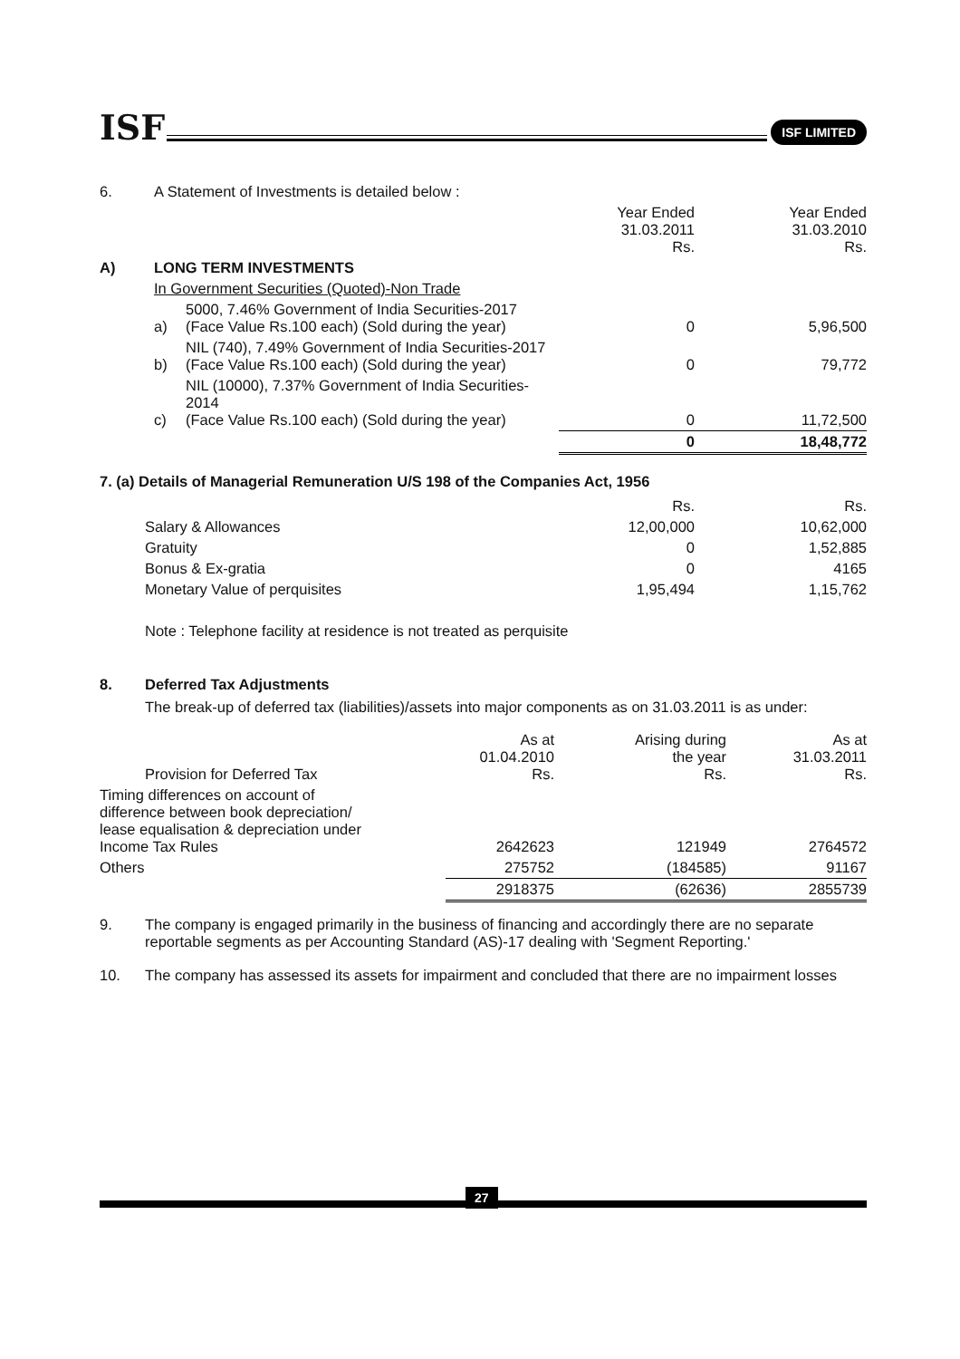ISF
ISF LIMITED
| 6. | A Statement of Investments is detailed below : | | | |
| | | | Year Ended 31.03.2011 Rs. | Year Ended 31.03.2010 Rs. |
| A) | LONG TERM INVESTMENTS | | | |
| | In Government Securities (Quoted)-Non Trade | | | |
| | a) | 5000, 7.46% Government of India Securities-2017 (Face Value Rs.100 each) (Sold during the year) | 0 | 5,96,500 |
| | b) | NIL (740), 7.49% Government of India Securities-2017 (Face Value Rs.100 each) (Sold during the year) | 0 | 79,772 |
| | c) | NIL (10000), 7.37% Government of India Securities-2014 (Face Value Rs.100 each) (Sold during the year) | 0 | 11,72,500 |
| | | | 0 | 18,48,772 |
7. (a) Details of Managerial Remuneration U/S 198 of the Companies Act, 1956
| | Rs. | Rs. |
| Salary & Allowances | 12,00,000 | 10,62,000 |
| Gratuity | 0 | 1,52,885 |
| Bonus & Ex-gratia | 0 | 4165 |
| Monetary Value of perquisites | 1,95,494 | 1,15,762 |
Note : Telephone facility at residence is not treated as perquisite
8. Deferred Tax Adjustments
The break-up of deferred tax (liabilities)/assets into major components as on 31.03.2011 is as under:
| Provision for Deferred Tax | As at 01.04.2010 Rs. | Arising during the year Rs. | As at 31.03.2011 Rs. |
| Timing differences on account of difference between book depreciation/ lease equalisation & depreciation under Income Tax Rules | 2642623 | 121949 | 2764572 |
| Others | 275752 | (184585) | 91167 |
| | 2918375 | (62636) | 2855739 |
9. The company is engaged primarily in the business of financing and accordingly there are no separate reportable segments as per Accounting Standard (AS)-17 dealing with 'Segment Reporting.'
10. The company has assessed its assets for impairment and concluded that there are no impairment losses
27